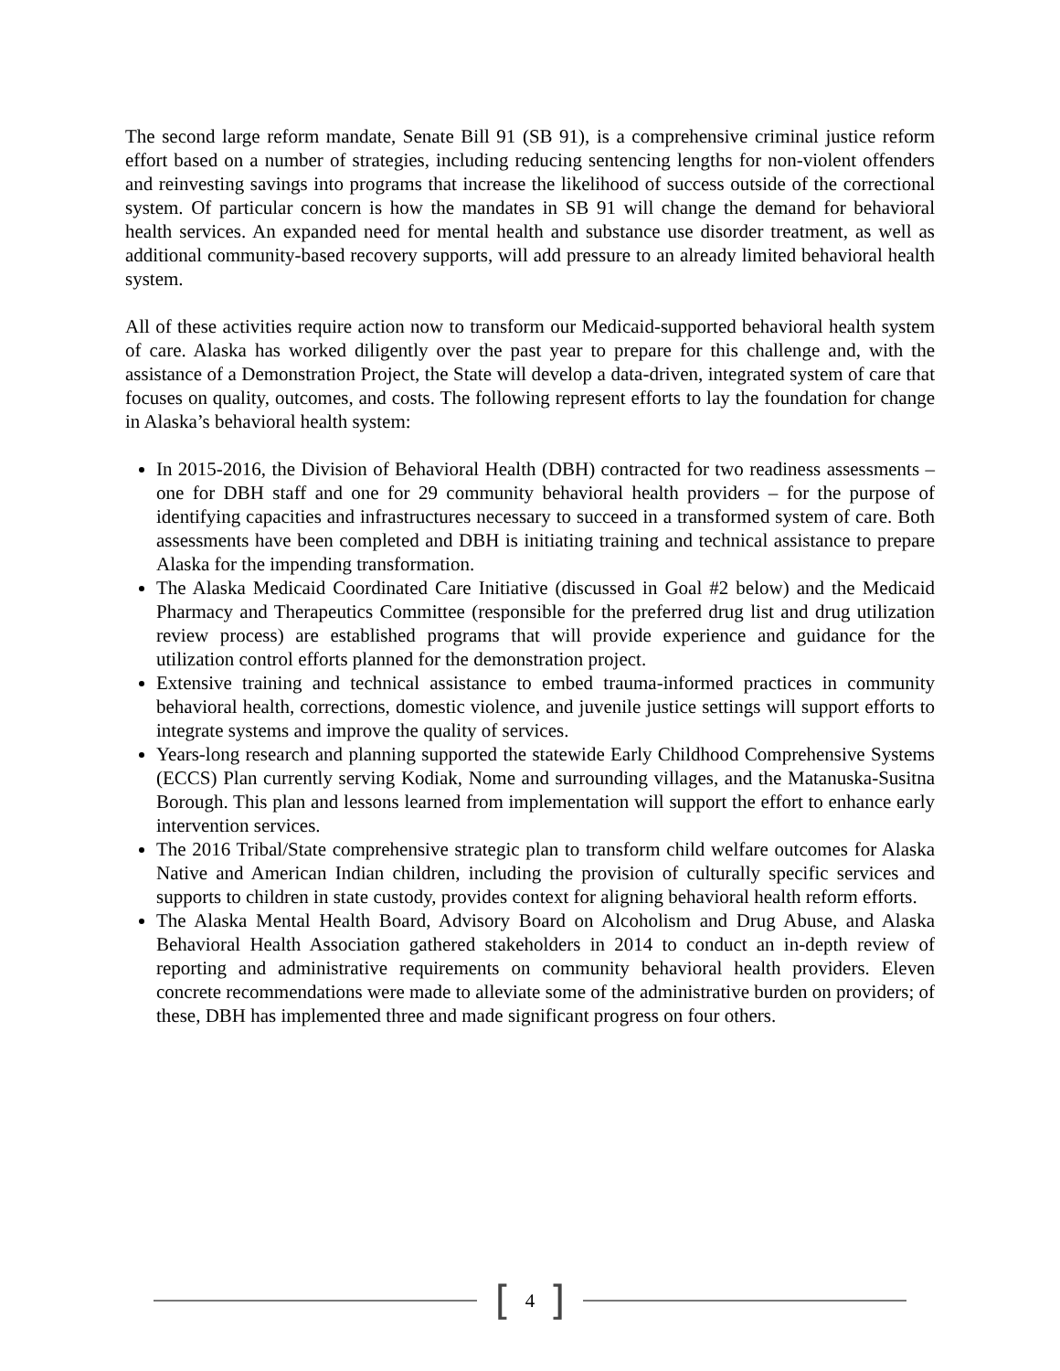The second large reform mandate, Senate Bill 91 (SB 91), is a comprehensive criminal justice reform effort based on a number of strategies, including reducing sentencing lengths for non-violent offenders and reinvesting savings into programs that increase the likelihood of success outside of the correctional system. Of particular concern is how the mandates in SB 91 will change the demand for behavioral health services. An expanded need for mental health and substance use disorder treatment, as well as additional community-based recovery supports, will add pressure to an already limited behavioral health system.
All of these activities require action now to transform our Medicaid-supported behavioral health system of care. Alaska has worked diligently over the past year to prepare for this challenge and, with the assistance of a Demonstration Project, the State will develop a data-driven, integrated system of care that focuses on quality, outcomes, and costs. The following represent efforts to lay the foundation for change in Alaska’s behavioral health system:
In 2015-2016, the Division of Behavioral Health (DBH) contracted for two readiness assessments – one for DBH staff and one for 29 community behavioral health providers – for the purpose of identifying capacities and infrastructures necessary to succeed in a transformed system of care. Both assessments have been completed and DBH is initiating training and technical assistance to prepare Alaska for the impending transformation.
The Alaska Medicaid Coordinated Care Initiative (discussed in Goal #2 below) and the Medicaid Pharmacy and Therapeutics Committee (responsible for the preferred drug list and drug utilization review process) are established programs that will provide experience and guidance for the utilization control efforts planned for the demonstration project.
Extensive training and technical assistance to embed trauma-informed practices in community behavioral health, corrections, domestic violence, and juvenile justice settings will support efforts to integrate systems and improve the quality of services.
Years-long research and planning supported the statewide Early Childhood Comprehensive Systems (ECCS) Plan currently serving Kodiak, Nome and surrounding villages, and the Matanuska-Susitna Borough. This plan and lessons learned from implementation will support the effort to enhance early intervention services.
The 2016 Tribal/State comprehensive strategic plan to transform child welfare outcomes for Alaska Native and American Indian children, including the provision of culturally specific services and supports to children in state custody, provides context for aligning behavioral health reform efforts.
The Alaska Mental Health Board, Advisory Board on Alcoholism and Drug Abuse, and Alaska Behavioral Health Association gathered stakeholders in 2014 to conduct an in-depth review of reporting and administrative requirements on community behavioral health providers. Eleven concrete recommendations were made to alleviate some of the administrative burden on providers; of these, DBH has implemented three and made significant progress on four others.
[4]